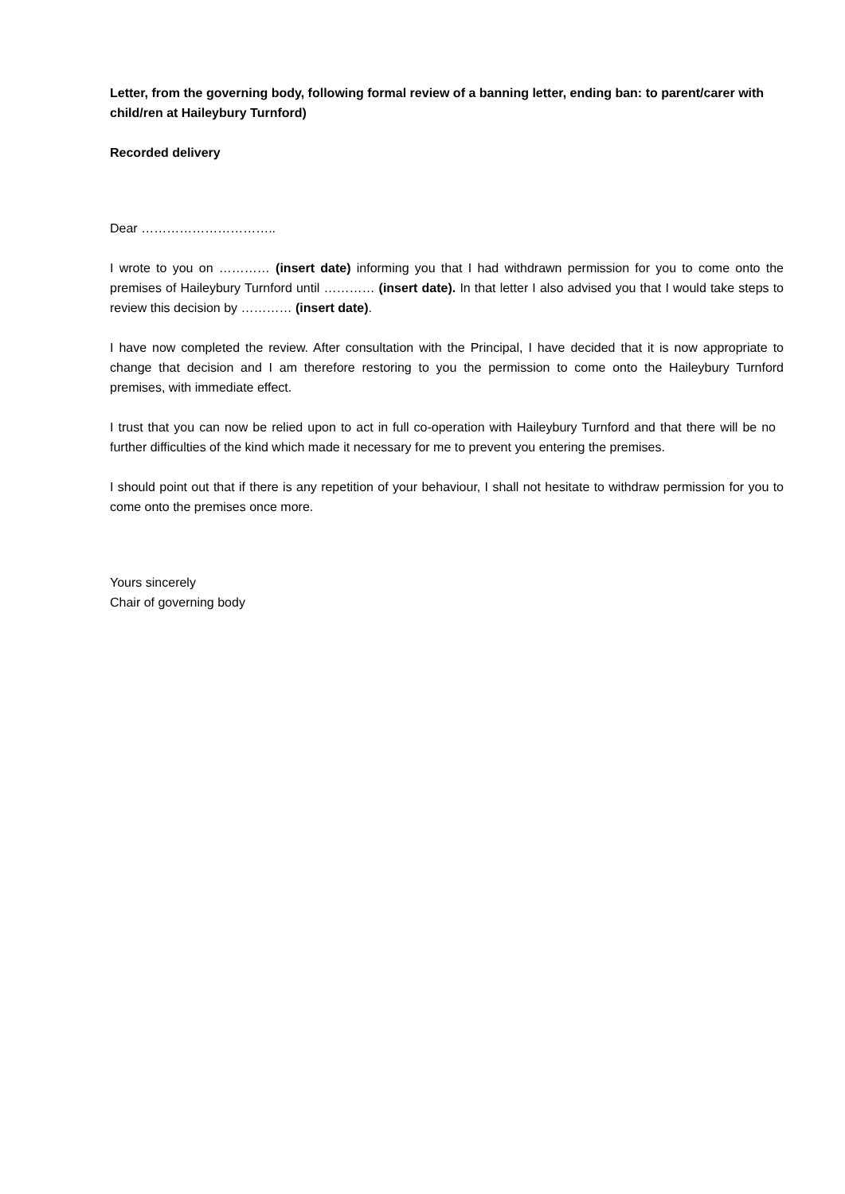Letter, from the governing body, following formal review of a banning letter, ending ban: to parent/carer with child/ren at Haileybury Turnford)
Recorded delivery
Dear …………………………..
I wrote to you on ………… (insert date) informing you that I had withdrawn permission for you to come onto the premises of Haileybury Turnford until ………… (insert date). In that letter I also advised you that I would take steps to review this decision by ………… (insert date).
I have now completed the review. After consultation with the Principal, I have decided that it is now appropriate to change that decision and I am therefore restoring to you the permission to come onto the Haileybury Turnford premises, with immediate effect.
I trust that you can now be relied upon to act in full co-operation with Haileybury Turnford and that there will be no further difficulties of the kind which made it necessary for me to prevent you entering the premises.
I should point out that if there is any repetition of your behaviour, I shall not hesitate to withdraw permission for you to come onto the premises once more.
Yours sincerely
Chair of governing body